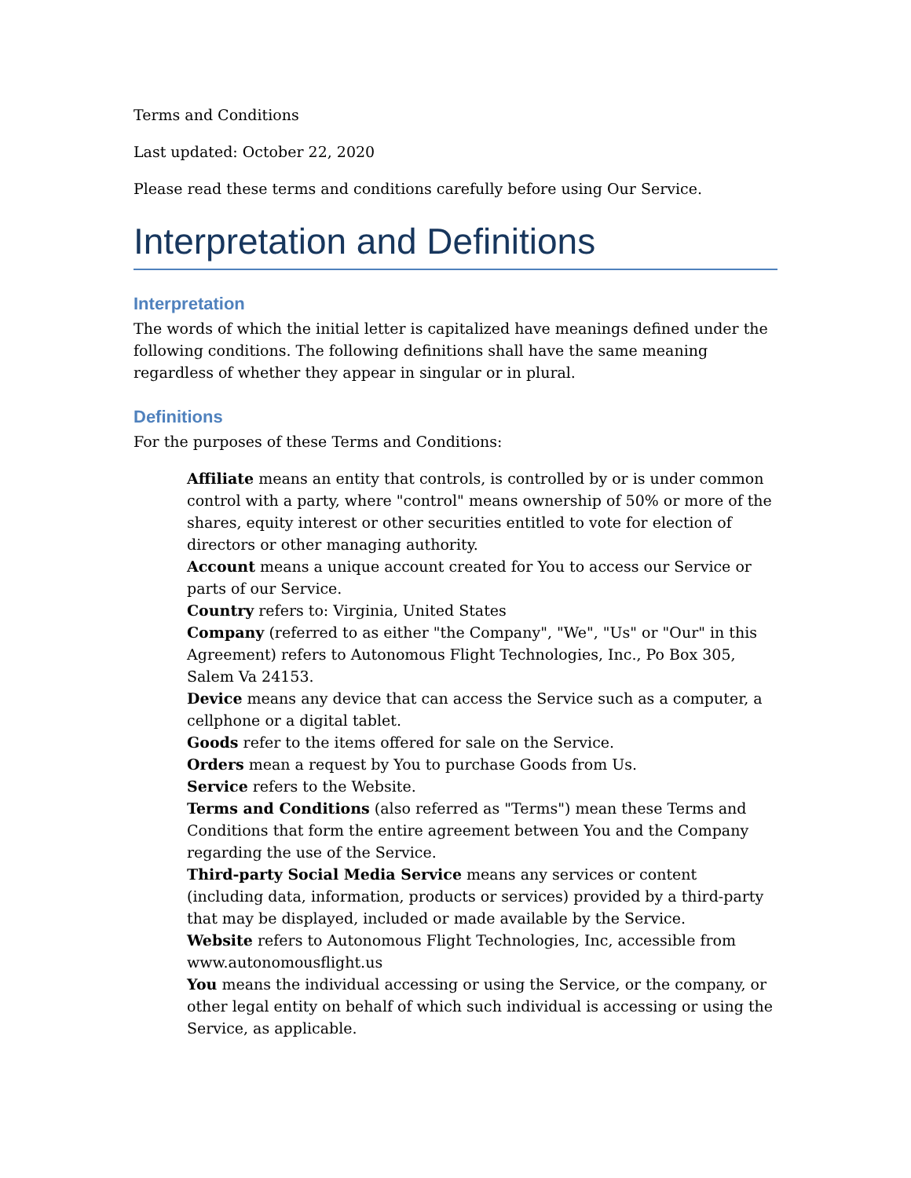Terms and Conditions
Last updated: October 22, 2020
Please read these terms and conditions carefully before using Our Service.
Interpretation and Definitions
Interpretation
The words of which the initial letter is capitalized have meanings defined under the following conditions. The following definitions shall have the same meaning regardless of whether they appear in singular or in plural.
Definitions
For the purposes of these Terms and Conditions:
Affiliate means an entity that controls, is controlled by or is under common control with a party, where "control" means ownership of 50% or more of the shares, equity interest or other securities entitled to vote for election of directors or other managing authority.
Account means a unique account created for You to access our Service or parts of our Service.
Country refers to: Virginia, United States
Company (referred to as either "the Company", "We", "Us" or "Our" in this Agreement) refers to Autonomous Flight Technologies, Inc., Po Box 305, Salem Va 24153.
Device means any device that can access the Service such as a computer, a cellphone or a digital tablet.
Goods refer to the items offered for sale on the Service.
Orders mean a request by You to purchase Goods from Us.
Service refers to the Website.
Terms and Conditions (also referred as "Terms") mean these Terms and Conditions that form the entire agreement between You and the Company regarding the use of the Service.
Third-party Social Media Service means any services or content (including data, information, products or services) provided by a third-party that may be displayed, included or made available by the Service.
Website refers to Autonomous Flight Technologies, Inc, accessible from www.autonomousflight.us
You means the individual accessing or using the Service, or the company, or other legal entity on behalf of which such individual is accessing or using the Service, as applicable.